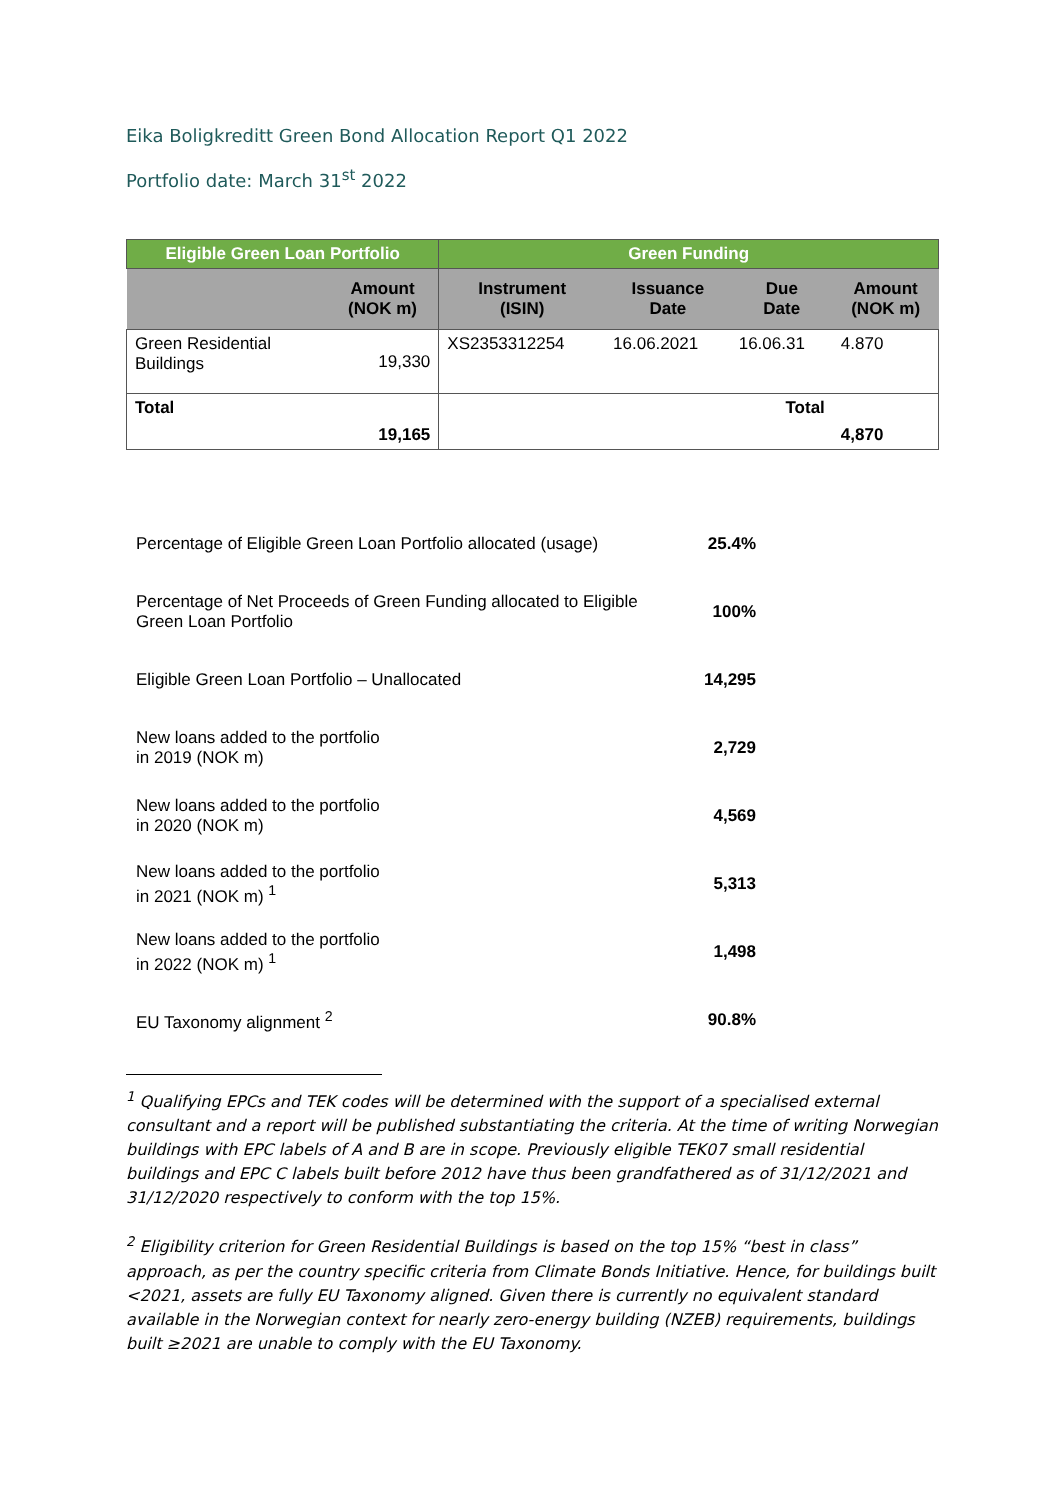Eika Boligkreditt Green Bond Allocation Report Q1 2022
Portfolio date: March 31<sup>st</sup> 2022
| Eligible Green Loan Portfolio | | Green Funding | | | |
| --- | --- | --- | --- | --- | --- |
| | Amount (NOK m) | Instrument (ISIN) | Issuance Date | Due Date | Amount (NOK m) |
| Green Residential Buildings | 19,330 | XS2353312254 | 16.06.2021 | 16.06.31 | 4.870 |
| Total | 19,165 | | | Total | 4,870 |
| Percentage of Eligible Green Loan Portfolio allocated (usage) | 25.4% |
| Percentage of Net Proceeds of Green Funding allocated to Eligible Green Loan Portfolio | 100% |
| Eligible Green Loan Portfolio – Unallocated | 14,295 |
| New loans added to the portfolio in 2019 (NOK m) | 2,729 |
| New loans added to the portfolio in 2020 (NOK m) | 4,569 |
| New loans added to the portfolio in 2021 (NOK m) <sup>1</sup> | 5,313 |
| New loans added to the portfolio in 2022 (NOK m) <sup>1</sup> | 1,498 |
| EU Taxonomy alignment <sup>2</sup> | 90.8% |
<sup>1</sup> Qualifying EPCs and TEK codes will be determined with the support of a specialised external consultant and a report will be published substantiating the criteria. At the time of writing Norwegian buildings with EPC labels of A and B are in scope. Previously eligible TEK07 small residential buildings and EPC C labels built before 2012 have thus been grandfathered as of 31/12/2021 and 31/12/2020 respectively to conform with the top 15%.
<sup>2</sup> Eligibility criterion for Green Residential Buildings is based on the top 15% “best in class” approach, as per the country specific criteria from Climate Bonds Initiative. Hence, for buildings built <2021, assets are fully EU Taxonomy aligned. Given there is currently no equivalent standard available in the Norwegian context for nearly zero-energy building (NZEB) requirements, buildings built ≥2021 are unable to comply with the EU Taxonomy.